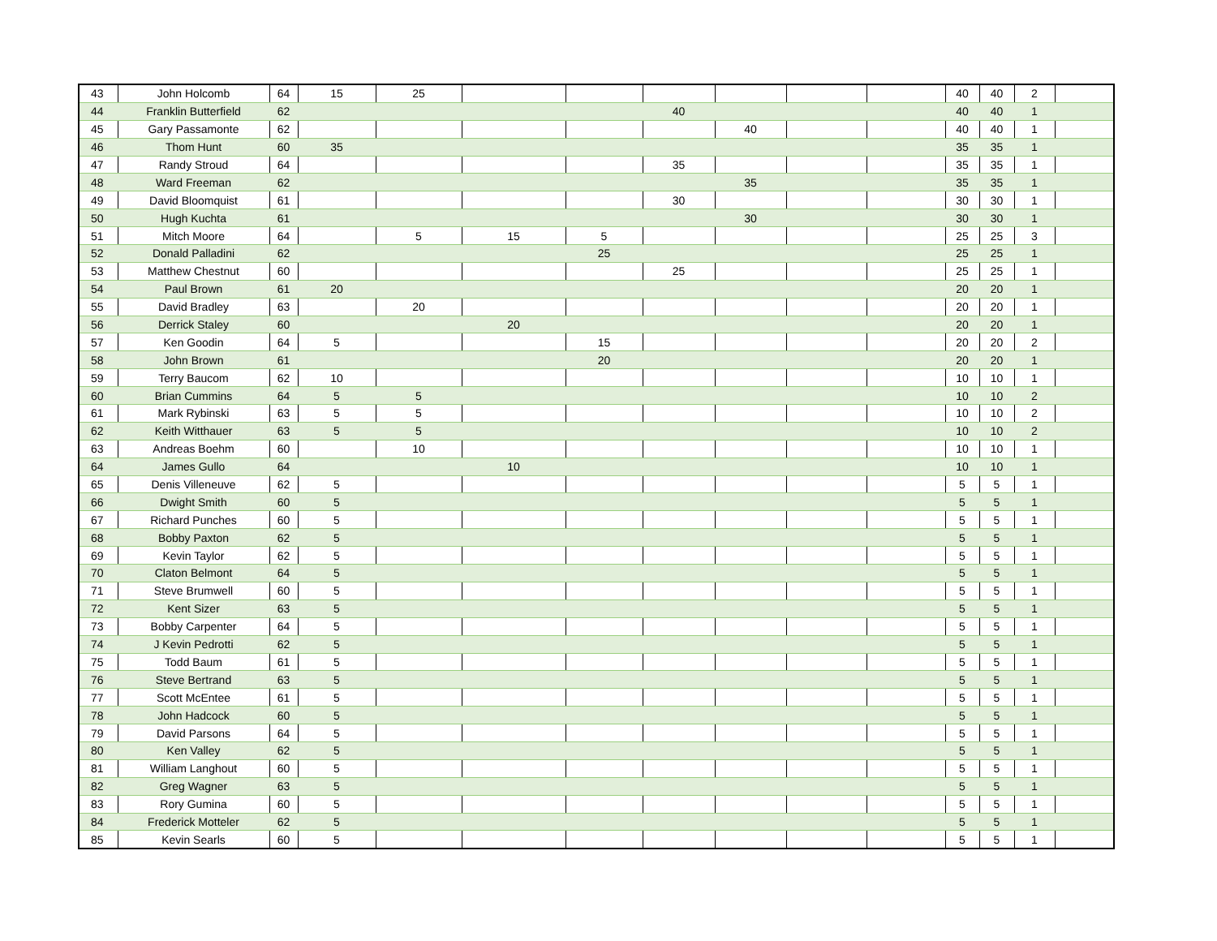| 43 | John Holcomb | 64 | 15 | 25 | | | | | | | 40 | 40 | 2 | |
| 44 | Franklin Butterfield | 62 | | | | | 40 | | | | 40 | 40 | 1 | |
| 45 | Gary Passamonte | 62 | | | | | | 40 | | | 40 | 40 | 1 | |
| 46 | Thom Hunt | 60 | 35 | | | | | | | | 35 | 35 | 1 | |
| 47 | Randy Stroud | 64 | | | | | 35 | | | | 35 | 35 | 1 | |
| 48 | Ward Freeman | 62 | | | | | | 35 | | | 35 | 35 | 1 | |
| 49 | David Bloomquist | 61 | | | | | 30 | | | | 30 | 30 | 1 | |
| 50 | Hugh Kuchta | 61 | | | | | | 30 | | | 30 | 30 | 1 | |
| 51 | Mitch Moore | 64 | | 5 | 15 | 5 | | | | | 25 | 25 | 3 | |
| 52 | Donald Palladini | 62 | | | | 25 | | | | | 25 | 25 | 1 | |
| 53 | Matthew Chestnut | 60 | | | | | 25 | | | | 25 | 25 | 1 | |
| 54 | Paul Brown | 61 | 20 | | | | | | | | 20 | 20 | 1 | |
| 55 | David Bradley | 63 | | 20 | | | | | | | 20 | 20 | 1 | |
| 56 | Derrick Staley | 60 | | | 20 | | | | | | 20 | 20 | 1 | |
| 57 | Ken Goodin | 64 | 5 | | | 15 | | | | | 20 | 20 | 2 | |
| 58 | John Brown | 61 | | | | 20 | | | | | 20 | 20 | 1 | |
| 59 | Terry Baucom | 62 | 10 | | | | | | | | 10 | 10 | 1 | |
| 60 | Brian Cummins | 64 | 5 | 5 | | | | | | | 10 | 10 | 2 | |
| 61 | Mark Rybinski | 63 | 5 | 5 | | | | | | | 10 | 10 | 2 | |
| 62 | Keith Witthauer | 63 | 5 | 5 | | | | | | | 10 | 10 | 2 | |
| 63 | Andreas Boehm | 60 | | 10 | | | | | | | 10 | 10 | 1 | |
| 64 | James Gullo | 64 | | | 10 | | | | | | 10 | 10 | 1 | |
| 65 | Denis Villeneuve | 62 | 5 | | | | | | | | 5 | 5 | 1 | |
| 66 | Dwight Smith | 60 | 5 | | | | | | | | 5 | 5 | 1 | |
| 67 | Richard Punches | 60 | 5 | | | | | | | | 5 | 5 | 1 | |
| 68 | Bobby Paxton | 62 | 5 | | | | | | | | 5 | 5 | 1 | |
| 69 | Kevin Taylor | 62 | 5 | | | | | | | | 5 | 5 | 1 | |
| 70 | Claton Belmont | 64 | 5 | | | | | | | | 5 | 5 | 1 | |
| 71 | Steve Brumwell | 60 | 5 | | | | | | | | 5 | 5 | 1 | |
| 72 | Kent Sizer | 63 | 5 | | | | | | | | 5 | 5 | 1 | |
| 73 | Bobby Carpenter | 64 | 5 | | | | | | | | 5 | 5 | 1 | |
| 74 | J Kevin Pedrotti | 62 | 5 | | | | | | | | 5 | 5 | 1 | |
| 75 | Todd Baum | 61 | 5 | | | | | | | | 5 | 5 | 1 | |
| 76 | Steve Bertrand | 63 | 5 | | | | | | | | 5 | 5 | 1 | |
| 77 | Scott McEntee | 61 | 5 | | | | | | | | 5 | 5 | 1 | |
| 78 | John Hadcock | 60 | 5 | | | | | | | | 5 | 5 | 1 | |
| 79 | David Parsons | 64 | 5 | | | | | | | | 5 | 5 | 1 | |
| 80 | Ken Valley | 62 | 5 | | | | | | | | 5 | 5 | 1 | |
| 81 | William Langhout | 60 | 5 | | | | | | | | 5 | 5 | 1 | |
| 82 | Greg Wagner | 63 | 5 | | | | | | | | 5 | 5 | 1 | |
| 83 | Rory Gumina | 60 | 5 | | | | | | | | 5 | 5 | 1 | |
| 84 | Frederick Motteler | 62 | 5 | | | | | | | | 5 | 5 | 1 | |
| 85 | Kevin Searls | 60 | 5 | | | | | | | | 5 | 5 | 1 | |